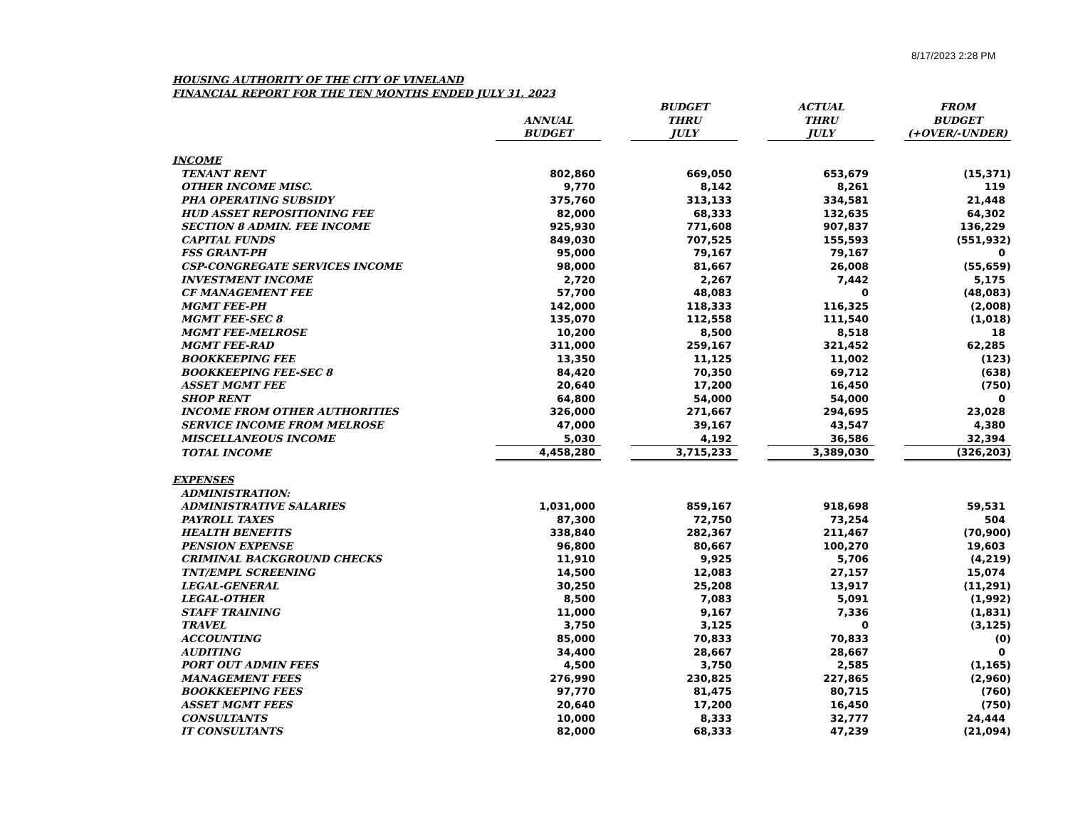8/17/2023 2:28 PM
HOUSING AUTHORITY OF THE CITY OF VINELAND
FINANCIAL REPORT FOR THE TEN MONTHS ENDED JULY 31, 2023
| | | | BUDGET | | ACTUAL | | FROM |
| | ANNUAL | | THRU | | THRU | | BUDGET |
| | BUDGET | | JULY | | JULY | | (+OVER/-UNDER) |
| INCOME | | | | | | | |
| TENANT RENT | 802,860 | | 669,050 | | 653,679 | | (15,371) |
| OTHER INCOME MISC. | 9,770 | | 8,142 | | 8,261 | | 119 |
| PHA OPERATING SUBSIDY | 375,760 | | 313,133 | | 334,581 | | 21,448 |
| HUD ASSET REPOSITIONING FEE | 82,000 | | 68,333 | | 132,635 | | 64,302 |
| SECTION 8 ADMIN. FEE INCOME | 925,930 | | 771,608 | | 907,837 | | 136,229 |
| CAPITAL FUNDS | 849,030 | | 707,525 | | 155,593 | | (551,932) |
| FSS GRANT-PH | 95,000 | | 79,167 | | 79,167 | | 0 |
| CSP-CONGREGATE SERVICES INCOME | 98,000 | | 81,667 | | 26,008 | | (55,659) |
| INVESTMENT INCOME | 2,720 | | 2,267 | | 7,442 | | 5,175 |
| CF MANAGEMENT FEE | 57,700 | | 48,083 | | 0 | | (48,083) |
| MGMT FEE-PH | 142,000 | | 118,333 | | 116,325 | | (2,008) |
| MGMT FEE-SEC 8 | 135,070 | | 112,558 | | 111,540 | | (1,018) |
| MGMT FEE-MELROSE | 10,200 | | 8,500 | | 8,518 | | 18 |
| MGMT FEE-RAD | 311,000 | | 259,167 | | 321,452 | | 62,285 |
| BOOKKEEPING FEE | 13,350 | | 11,125 | | 11,002 | | (123) |
| BOOKKEEPING FEE-SEC 8 | 84,420 | | 70,350 | | 69,712 | | (638) |
| ASSET MGMT FEE | 20,640 | | 17,200 | | 16,450 | | (750) |
| SHOP RENT | 64,800 | | 54,000 | | 54,000 | | 0 |
| INCOME FROM OTHER AUTHORITIES | 326,000 | | 271,667 | | 294,695 | | 23,028 |
| SERVICE INCOME FROM MELROSE | 47,000 | | 39,167 | | 43,547 | | 4,380 |
| MISCELLANEOUS INCOME | 5,030 | | 4,192 | | 36,586 | | 32,394 |
| TOTAL INCOME | 4,458,280 | | 3,715,233 | | 3,389,030 | | (326,203) |
| EXPENSES | | | | | | | |
| ADMINISTRATION: | | | | | | | |
| ADMINISTRATIVE SALARIES | 1,031,000 | | 859,167 | | 918,698 | | 59,531 |
| PAYROLL TAXES | 87,300 | | 72,750 | | 73,254 | | 504 |
| HEALTH BENEFITS | 338,840 | | 282,367 | | 211,467 | | (70,900) |
| PENSION EXPENSE | 96,800 | | 80,667 | | 100,270 | | 19,603 |
| CRIMINAL BACKGROUND CHECKS | 11,910 | | 9,925 | | 5,706 | | (4,219) |
| TNT/EMPL SCREENING | 14,500 | | 12,083 | | 27,157 | | 15,074 |
| LEGAL-GENERAL | 30,250 | | 25,208 | | 13,917 | | (11,291) |
| LEGAL-OTHER | 8,500 | | 7,083 | | 5,091 | | (1,992) |
| STAFF TRAINING | 11,000 | | 9,167 | | 7,336 | | (1,831) |
| TRAVEL | 3,750 | | 3,125 | | 0 | | (3,125) |
| ACCOUNTING | 85,000 | | 70,833 | | 70,833 | | (0) |
| AUDITING | 34,400 | | 28,667 | | 28,667 | | 0 |
| PORT OUT ADMIN FEES | 4,500 | | 3,750 | | 2,585 | | (1,165) |
| MANAGEMENT FEES | 276,990 | | 230,825 | | 227,865 | | (2,960) |
| BOOKKEEPING FEES | 97,770 | | 81,475 | | 80,715 | | (760) |
| ASSET MGMT FEES | 20,640 | | 17,200 | | 16,450 | | (750) |
| CONSULTANTS | 10,000 | | 8,333 | | 32,777 | | 24,444 |
| IT CONSULTANTS | 82,000 | | 68,333 | | 47,239 | | (21,094) |